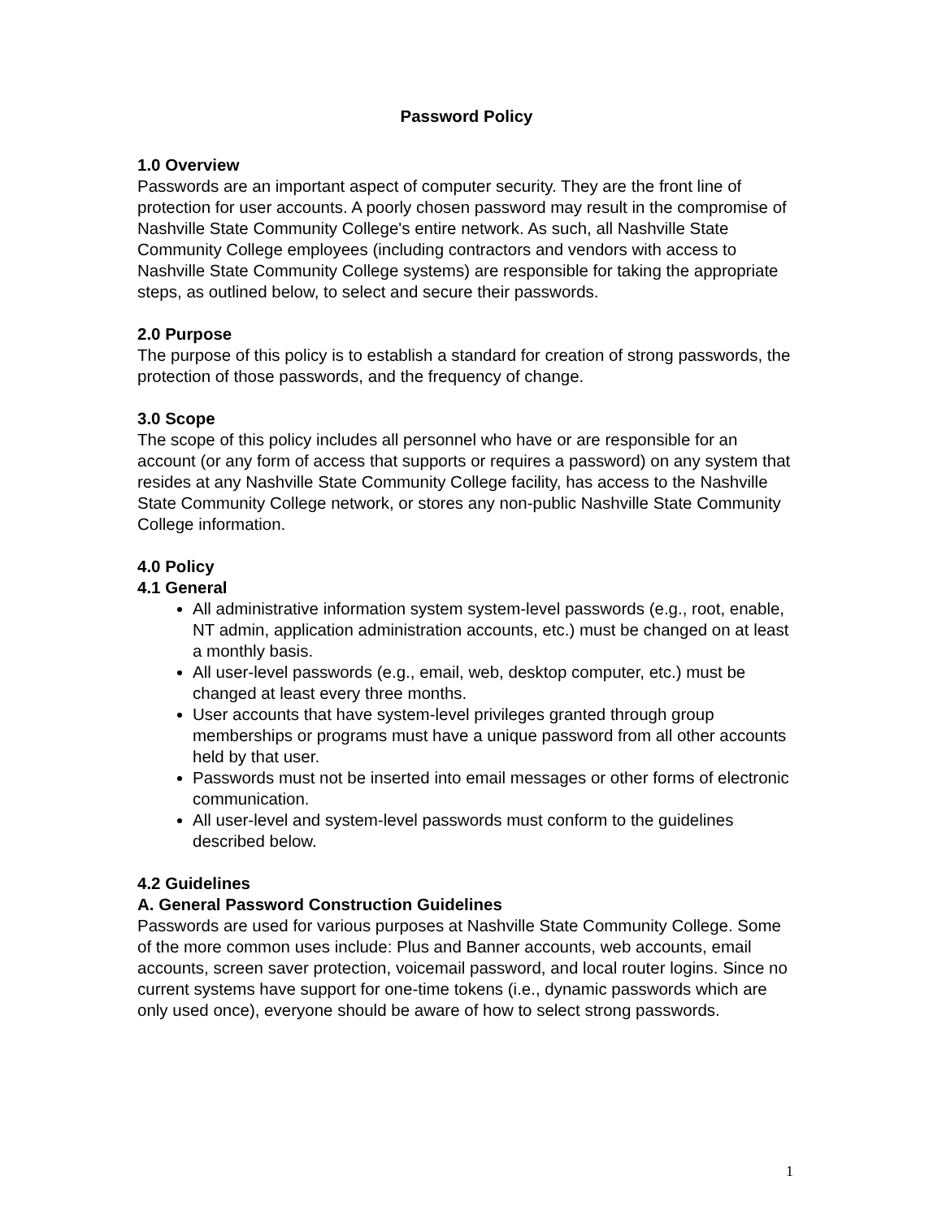Password Policy
1.0 Overview
Passwords are an important aspect of computer security. They are the front line of protection for user accounts. A poorly chosen password may result in the compromise of Nashville State Community College's entire network. As such, all Nashville State Community College employees (including contractors and vendors with access to Nashville State Community College systems) are responsible for taking the appropriate steps, as outlined below, to select and secure their passwords.
2.0 Purpose
The purpose of this policy is to establish a standard for creation of strong passwords, the protection of those passwords, and the frequency of change.
3.0 Scope
The scope of this policy includes all personnel who have or are responsible for an account (or any form of access that supports or requires a password) on any system that resides at any Nashville State Community College facility, has access to the Nashville State Community College network, or stores any non-public Nashville State Community College information.
4.0 Policy
4.1 General
All administrative information system system-level passwords (e.g., root, enable, NT admin, application administration accounts, etc.) must be changed on at least a monthly basis.
All user-level passwords (e.g., email, web, desktop computer, etc.) must be changed at least every three months.
User accounts that have system-level privileges granted through group memberships or programs must have a unique password from all other accounts held by that user.
Passwords must not be inserted into email messages or other forms of electronic communication.
All user-level and system-level passwords must conform to the guidelines described below.
4.2 Guidelines
A. General Password Construction Guidelines
Passwords are used for various purposes at Nashville State Community College. Some of the more common uses include: Plus and Banner accounts, web accounts, email accounts, screen saver protection, voicemail password, and local router logins. Since no current systems have support for one-time tokens (i.e., dynamic passwords which are only used once), everyone should be aware of how to select strong passwords.
1